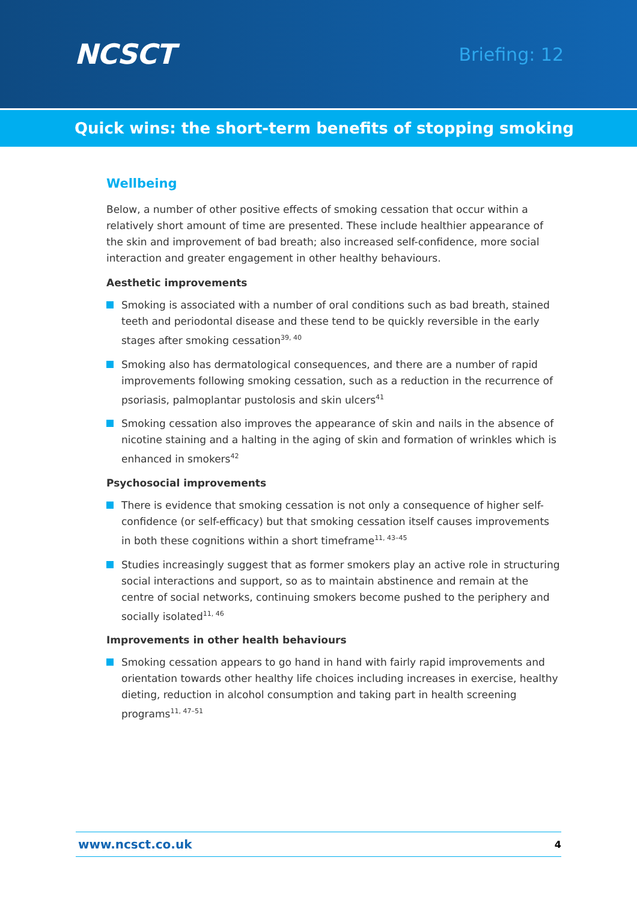NCSCT
Briefing: 12
Quick wins: the short-term benefits of stopping smoking
Wellbeing
Below, a number of other positive effects of smoking cessation that occur within a relatively short amount of time are presented. These include healthier appearance of the skin and improvement of bad breath; also increased self-confidence, more social interaction and greater engagement in other healthy behaviours.
Aesthetic improvements
Smoking is associated with a number of oral conditions such as bad breath, stained teeth and periodontal disease and these tend to be quickly reversible in the early stages after smoking cessation<sup>39, 40</sup>
Smoking also has dermatological consequences, and there are a number of rapid improvements following smoking cessation, such as a reduction in the recurrence of psoriasis, palmoplantar pustolosis and skin ulcers<sup>41</sup>
Smoking cessation also improves the appearance of skin and nails in the absence of nicotine staining and a halting in the aging of skin and formation of wrinkles which is enhanced in smokers<sup>42</sup>
Psychosocial improvements
There is evidence that smoking cessation is not only a consequence of higher self-confidence (or self-efficacy) but that smoking cessation itself causes improvements in both these cognitions within a short timeframe<sup>11, 43–45</sup>
Studies increasingly suggest that as former smokers play an active role in structuring social interactions and support, so as to maintain abstinence and remain at the centre of social networks, continuing smokers become pushed to the periphery and socially isolated<sup>11, 46</sup>
Improvements in other health behaviours
Smoking cessation appears to go hand in hand with fairly rapid improvements and orientation towards other healthy life choices including increases in exercise, healthy dieting, reduction in alcohol consumption and taking part in health screening programs<sup>11, 47–51</sup>
www.ncsct.co.uk 4